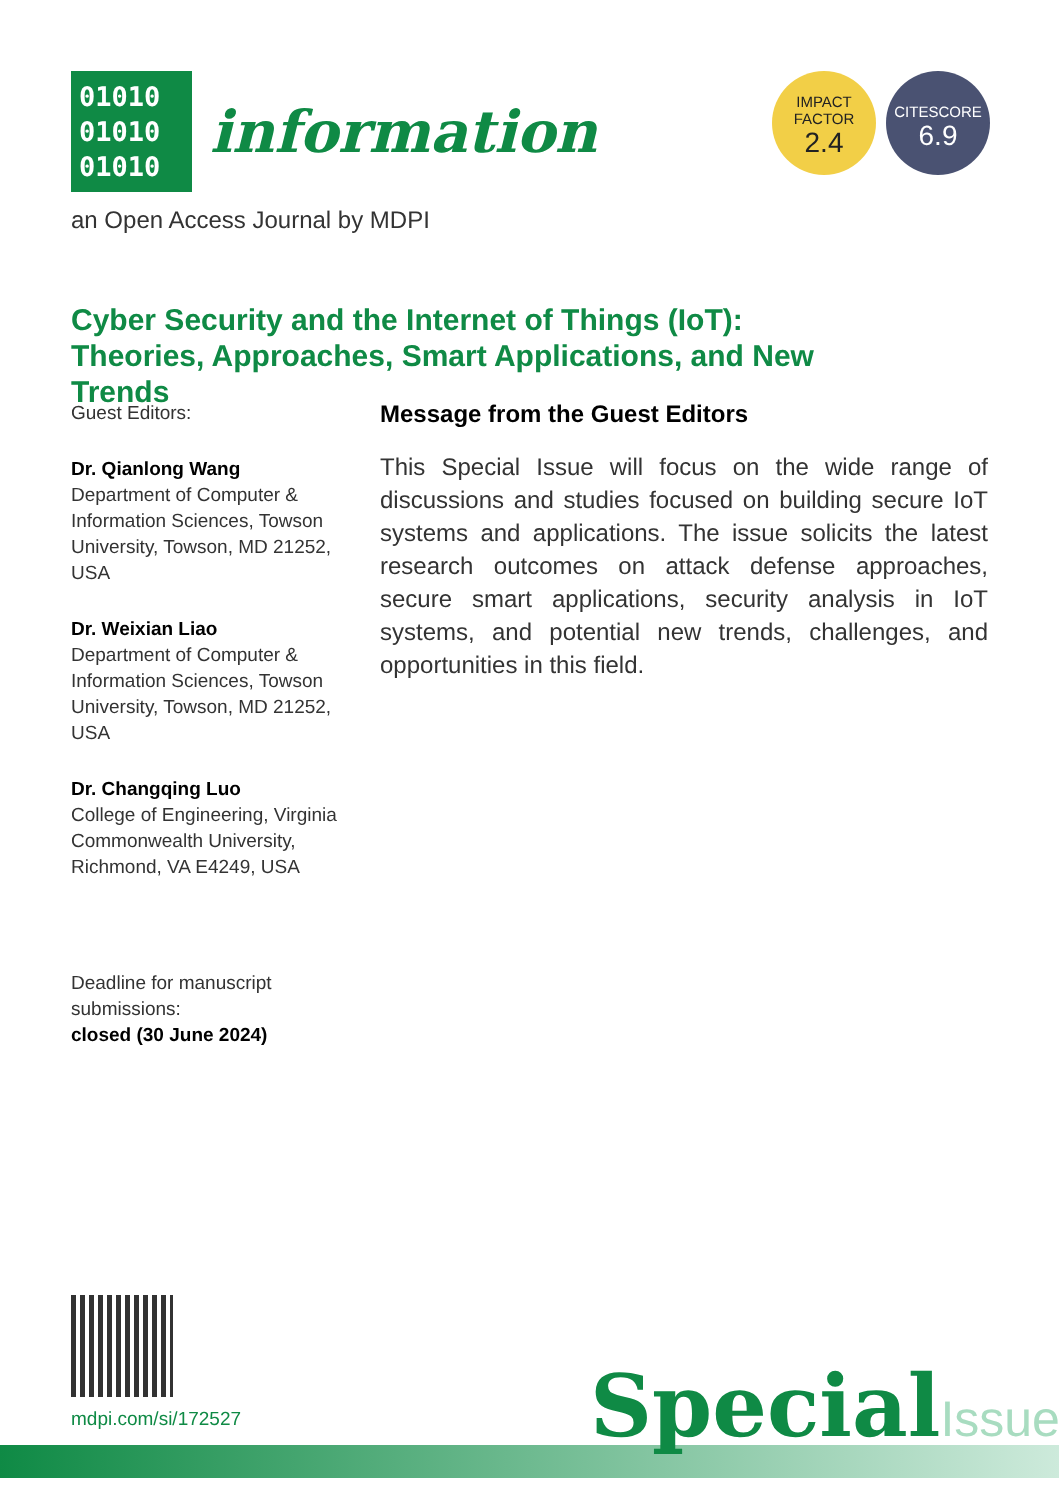01010
01010
01010
information
an Open Access Journal by MDPI
IMPACT
FACTOR
2.4
CITESCORE
6.9
Cyber Security and the Internet of Things (IoT): Theories, Approaches, Smart Applications, and New Trends
Guest Editors:
Dr. Qianlong Wang
Department of Computer & Information Sciences, Towson University, Towson, MD 21252, USA
Dr. Weixian Liao
Department of Computer & Information Sciences, Towson University, Towson, MD 21252, USA
Dr. Changqing Luo
College of Engineering, Virginia Commonwealth University, Richmond, VA E4249, USA
Deadline for manuscript submissions:
closed (30 June 2024)
Message from the Guest Editors
This Special Issue will focus on the wide range of discussions and studies focused on building secure IoT systems and applications. The issue solicits the latest research outcomes on attack defense approaches, secure smart applications, security analysis in IoT systems, and potential new trends, challenges, and opportunities in this field.
mdpi.com/si/172527 SpecialIssue